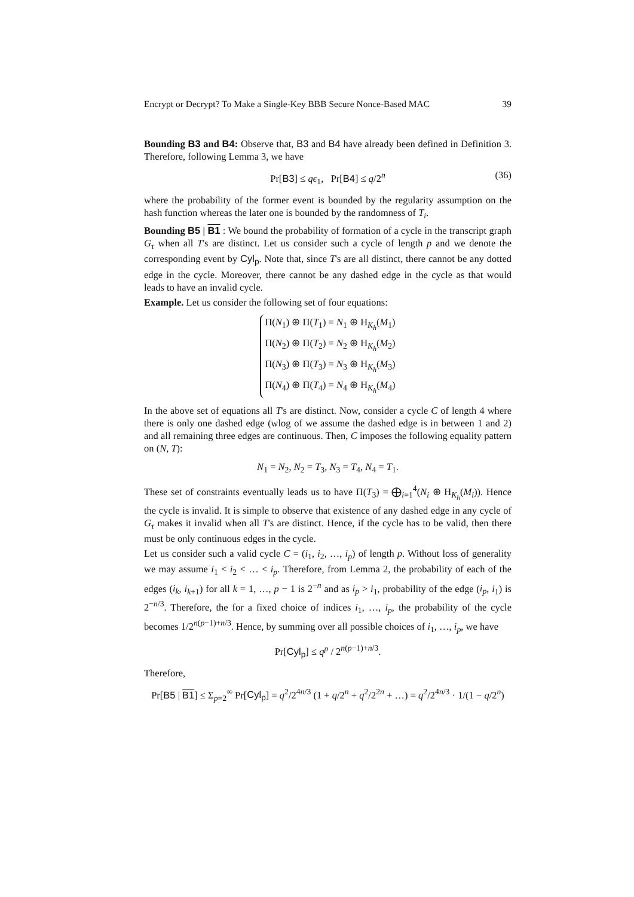Encrypt or Decrypt? To Make a Single-Key BBB Secure Nonce-Based MAC 39
Bounding B3 and B4: Observe that, B3 and B4 have already been defined in Definition 3. Therefore, following Lemma 3, we have
Pr[B3] ≤ qϵ<sub>1</sub>, Pr[B4] ≤ q/2<sup>n</sup> (36)
where the probability of the former event is bounded by the regularity assumption on the hash function whereas the later one is bounded by the randomness of T<sub>i</sub>.
Bounding B5 | B1 : We bound the probability of formation of a cycle in the transcript graph G<sub>τ</sub> when all T's are distinct. Let us consider such a cycle of length p and we denote the corresponding event by Cyl<sub>p</sub>. Note that, since T's are all distinct, there cannot be any dotted edge in the cycle. Moreover, there cannot be any dashed edge in the cycle as that would leads to have an invalid cycle.
Example. Let us consider the following set of four equations:
Π(N<sub>1</sub>) ⊕ Π(T<sub>1</sub>) = N<sub>1</sub> ⊕ H<sub>K<sub>h</sub></sub>(M<sub>1</sub>)
Π(N<sub>2</sub>) ⊕ Π(T<sub>2</sub>) = N<sub>2</sub> ⊕ H<sub>K<sub>h</sub></sub>(M<sub>2</sub>)
Π(N<sub>3</sub>) ⊕ Π(T<sub>3</sub>) = N<sub>3</sub> ⊕ H<sub>K<sub>h</sub></sub>(M<sub>3</sub>)
Π(N<sub>4</sub>) ⊕ Π(T<sub>4</sub>) = N<sub>4</sub> ⊕ H<sub>K<sub>h</sub></sub>(M<sub>4</sub>)
In the above set of equations all T's are distinct. Now, consider a cycle C of length 4 where there is only one dashed edge (wlog of we assume the dashed edge is in between 1 and 2) and all remaining three edges are continuous. Then, C imposes the following equality pattern on (N, T):
N<sub>1</sub> = N<sub>2</sub>, N<sub>2</sub> = T<sub>3</sub>, N<sub>3</sub> = T<sub>4</sub>, N<sub>4</sub> = T<sub>1</sub>.
These set of constraints eventually leads us to have Π(T<sub>3</sub>) = ⨁<sub>i=1</sub><sup>4</sup>(N<sub>i</sub> ⊕ H<sub>K<sub>h</sub></sub>(M<sub>i</sub>)). Hence the cycle is invalid. It is simple to observe that existence of any dashed edge in any cycle of G<sub>τ</sub> makes it invalid when all T's are distinct. Hence, if the cycle has to be valid, then there must be only continuous edges in the cycle.
Let us consider such a valid cycle C = (i<sub>1</sub>, i<sub>2</sub>, …, i<sub>p</sub>) of length p. Without loss of generality we may assume i<sub>1</sub> < i<sub>2</sub> < … < i<sub>p</sub>. Therefore, from Lemma 2, the probability of each of the edges (i<sub>k</sub>, i<sub>k+1</sub>) for all k = 1, …, p − 1 is 2<sup>−n</sup> and as i<sub>p</sub> > i<sub>1</sub>, probability of the edge (i<sub>p</sub>, i<sub>1</sub>) is 2<sup>−n/3</sup>. Therefore, the for a fixed choice of indices i<sub>1</sub>, …, i<sub>p</sub>, the probability of the cycle becomes 1/2<sup>n(p−1)+n/3</sup>. Hence, by summing over all possible choices of i<sub>1</sub>, …, i<sub>p</sub>, we have
Pr[Cyl<sub>p</sub>] ≤ q<sup>p</sup> / 2<sup>n(p−1)+n/3</sup>.
Therefore,
Pr[B5 | B1] ≤ Σ<sub>p=2</sub><sup>∞</sup> Pr[Cyl<sub>p</sub>] = q<sup>2</sup>/2<sup>4n/3</sup> (1 + q/2<sup>n</sup> + q<sup>2</sup>/2<sup>2n</sup> + …) = q<sup>2</sup>/2<sup>4n/3</sup> · 1/(1 − q/2<sup>n</sup>)